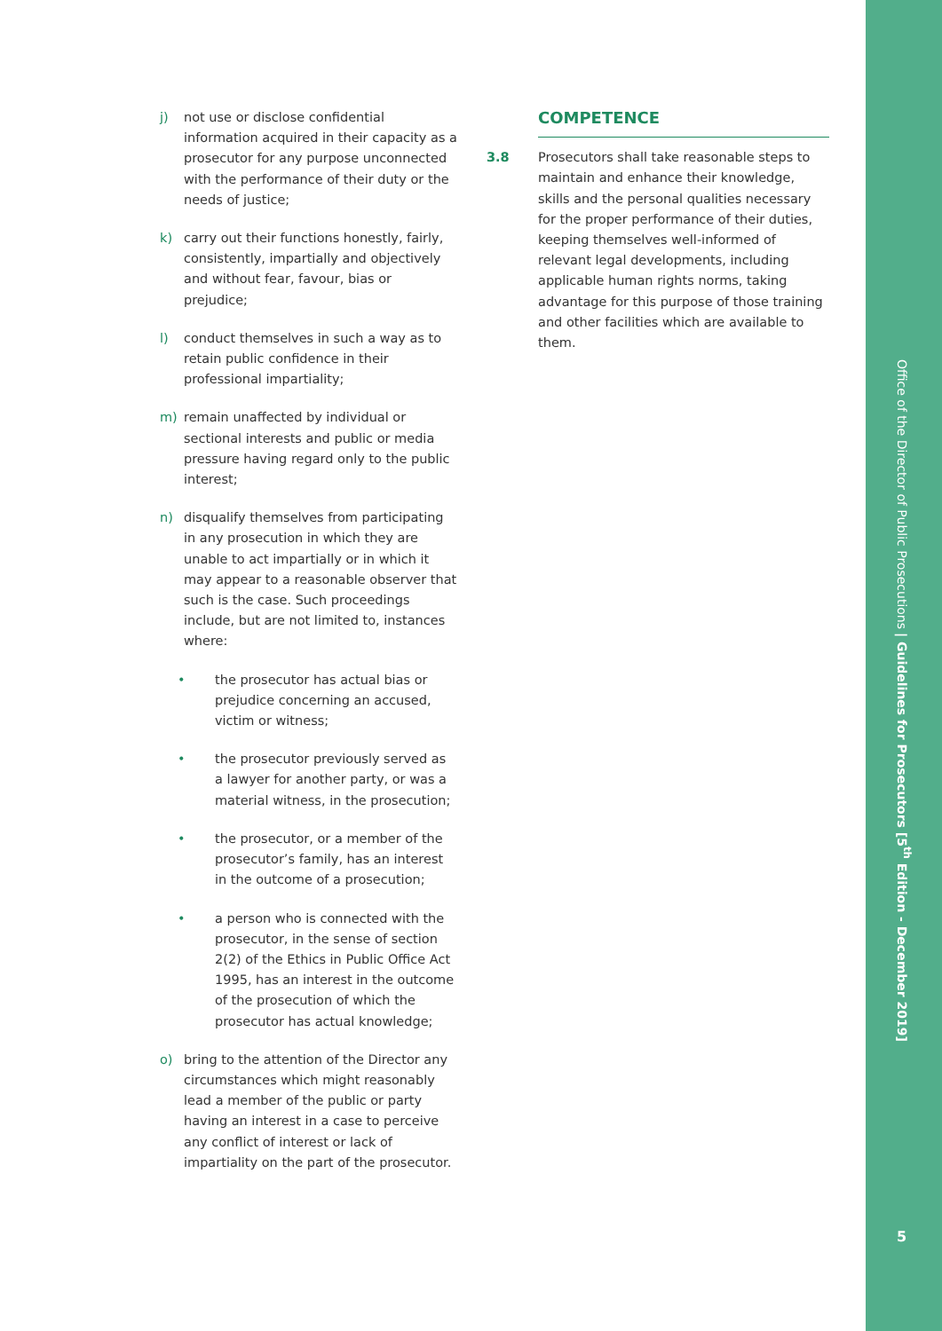j) not use or disclose confidential information acquired in their capacity as a prosecutor for any purpose unconnected with the performance of their duty or the needs of justice;
k) carry out their functions honestly, fairly, consistently, impartially and objectively and without fear, favour, bias or prejudice;
l) conduct themselves in such a way as to retain public confidence in their professional impartiality;
m) remain unaffected by individual or sectional interests and public or media pressure having regard only to the public interest;
n) disqualify themselves from participating in any prosecution in which they are unable to act impartially or in which it may appear to a reasonable observer that such is the case. Such proceedings include, but are not limited to, instances where:
• the prosecutor has actual bias or prejudice concerning an accused, victim or witness;
• the prosecutor previously served as a lawyer for another party, or was a material witness, in the prosecution;
• the prosecutor, or a member of the prosecutor’s family, has an interest in the outcome of a prosecution;
• a person who is connected with the prosecutor, in the sense of section 2(2) of the Ethics in Public Office Act 1995, has an interest in the outcome of the prosecution of which the prosecutor has actual knowledge;
o) bring to the attention of the Director any circumstances which might reasonably lead a member of the public or party having an interest in a case to perceive any conflict of interest or lack of impartiality on the part of the prosecutor.
COMPETENCE
3.8 Prosecutors shall take reasonable steps to maintain and enhance their knowledge, skills and the personal qualities necessary for the proper performance of their duties, keeping themselves well-informed of relevant legal developments, including applicable human rights norms, taking advantage for this purpose of those training and other facilities which are available to them.
Office of the Director of Public Prosecutions | Guidelines for Prosecutors [5<sup>th</sup> Edition - December 2019]
5